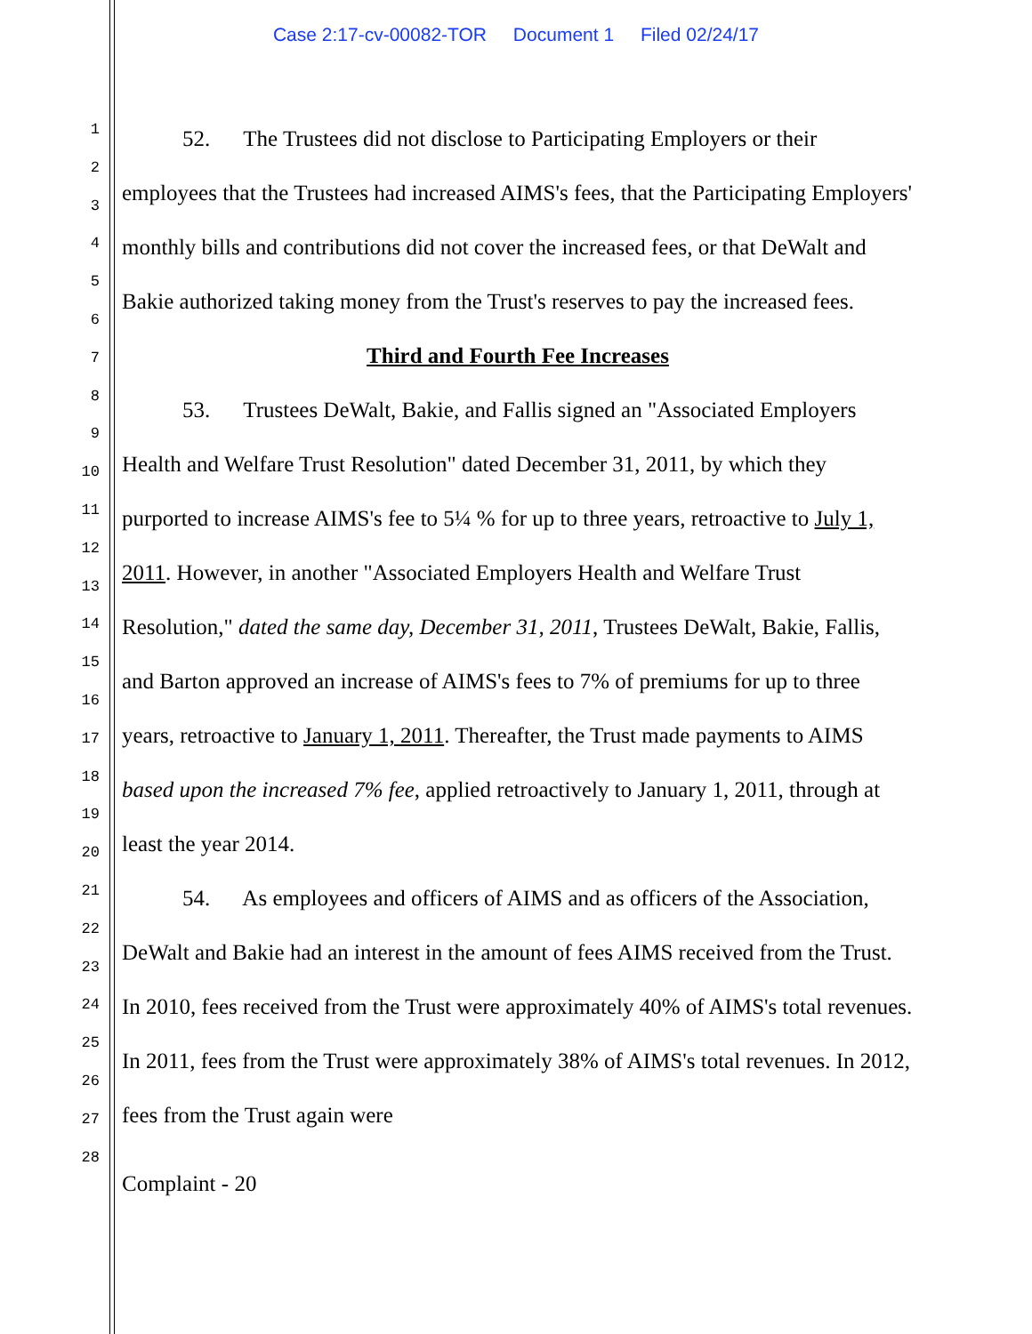Case 2:17-cv-00082-TOR Document 1 Filed 02/24/17
1
2
3
4
5
6
7
8
9
10
11
12
13
14
15
16
17
18
19
20
21
22
23
24
25
26
27
28
52. The Trustees did not disclose to Participating Employers or their employees that the Trustees had increased AIMS's fees, that the Participating Employers' monthly bills and contributions did not cover the increased fees, or that DeWalt and Bakie authorized taking money from the Trust's reserves to pay the increased fees.
Third and Fourth Fee Increases
53. Trustees DeWalt, Bakie, and Fallis signed an "Associated Employers Health and Welfare Trust Resolution" dated December 31, 2011, by which they purported to increase AIMS's fee to 5¼ % for up to three years, retroactive to July 1, 2011. However, in another "Associated Employers Health and Welfare Trust Resolution," dated the same day, December 31, 2011, Trustees DeWalt, Bakie, Fallis, and Barton approved an increase of AIMS's fees to 7% of premiums for up to three years, retroactive to January 1, 2011. Thereafter, the Trust made payments to AIMS based upon the increased 7% fee, applied retroactively to January 1, 2011, through at least the year 2014.
54. As employees and officers of AIMS and as officers of the Association, DeWalt and Bakie had an interest in the amount of fees AIMS received from the Trust. In 2010, fees received from the Trust were approximately 40% of AIMS's total revenues. In 2011, fees from the Trust were approximately 38% of AIMS's total revenues. In 2012, fees from the Trust again were
Complaint - 20